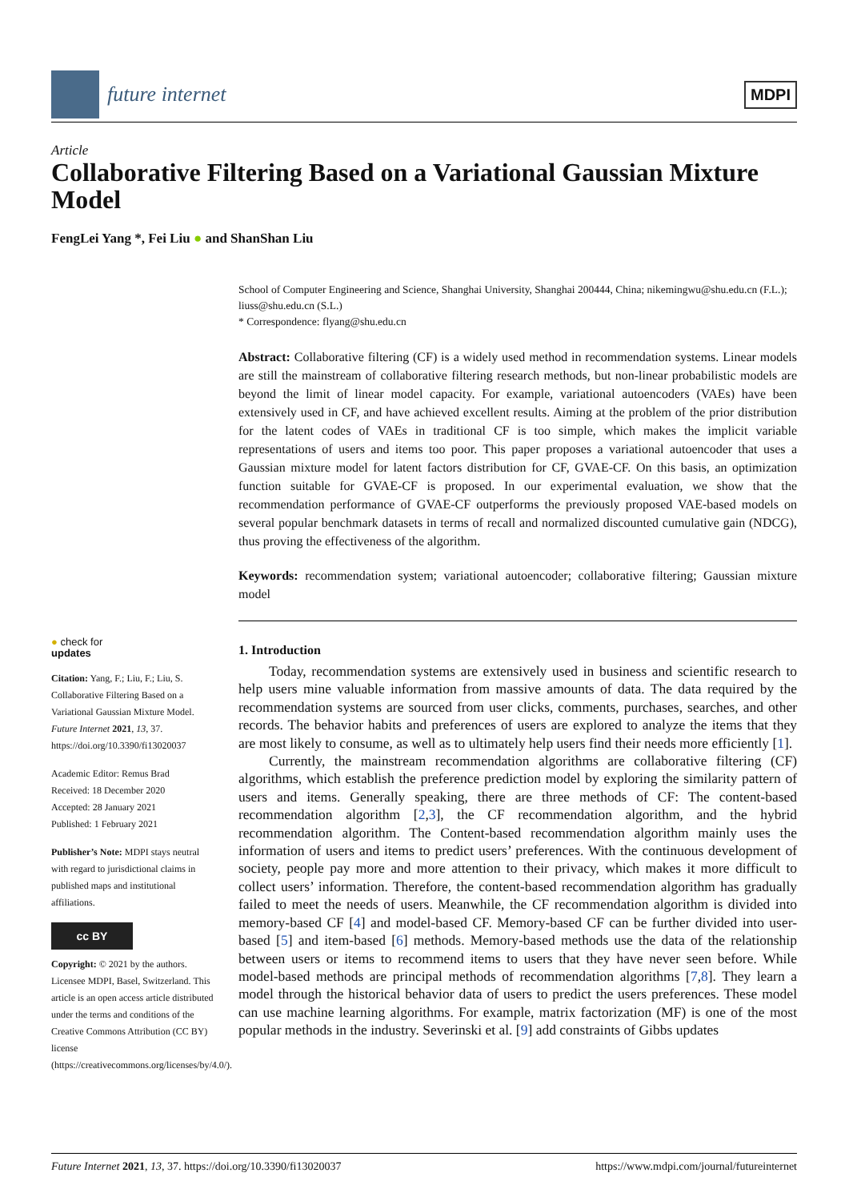future internet
MDPI
Article
Collaborative Filtering Based on a Variational Gaussian Mixture Model
FengLei Yang *, Fei Liu ● and ShanShan Liu
School of Computer Engineering and Science, Shanghai University, Shanghai 200444, China; nikemingwu@shu.edu.cn (F.L.); liuss@shu.edu.cn (S.L.)
* Correspondence: flyang@shu.edu.cn
Abstract: Collaborative filtering (CF) is a widely used method in recommendation systems. Linear models are still the mainstream of collaborative filtering research methods, but non-linear probabilistic models are beyond the limit of linear model capacity. For example, variational autoencoders (VAEs) have been extensively used in CF, and have achieved excellent results. Aiming at the problem of the prior distribution for the latent codes of VAEs in traditional CF is too simple, which makes the implicit variable representations of users and items too poor. This paper proposes a variational autoencoder that uses a Gaussian mixture model for latent factors distribution for CF, GVAE-CF. On this basis, an optimization function suitable for GVAE-CF is proposed. In our experimental evaluation, we show that the recommendation performance of GVAE-CF outperforms the previously proposed VAE-based models on several popular benchmark datasets in terms of recall and normalized discounted cumulative gain (NDCG), thus proving the effectiveness of the algorithm.
Keywords: recommendation system; variational autoencoder; collaborative filtering; Gaussian mixture model
1. Introduction
Today, recommendation systems are extensively used in business and scientific research to help users mine valuable information from massive amounts of data. The data required by the recommendation systems are sourced from user clicks, comments, purchases, searches, and other records. The behavior habits and preferences of users are explored to analyze the items that they are most likely to consume, as well as to ultimately help users find their needs more efficiently [1].
Currently, the mainstream recommendation algorithms are collaborative filtering (CF) algorithms, which establish the preference prediction model by exploring the similarity pattern of users and items. Generally speaking, there are three methods of CF: The content-based recommendation algorithm [2,3], the CF recommendation algorithm, and the hybrid recommendation algorithm. The Content-based recommendation algorithm mainly uses the information of users and items to predict users’ preferences. With the continuous development of society, people pay more and more attention to their privacy, which makes it more difficult to collect users’ information. Therefore, the content-based recommendation algorithm has gradually failed to meet the needs of users. Meanwhile, the CF recommendation algorithm is divided into memory-based CF [4] and model-based CF. Memory-based CF can be further divided into user-based [5] and item-based [6] methods. Memory-based methods use the data of the relationship between users or items to recommend items to users that they have never seen before. While model-based methods are principal methods of recommendation algorithms [7,8]. They learn a model through the historical behavior data of users to predict the users preferences. These model can use machine learning algorithms. For example, matrix factorization (MF) is one of the most popular methods in the industry. Severinski et al. [9] add constraints of Gibbs updates
● check for
updates
Citation: Yang, F.; Liu, F.; Liu, S. Collaborative Filtering Based on a Variational Gaussian Mixture Model. Future Internet 2021, 13, 37. https://doi.org/10.3390/fi13020037
Academic Editor: Remus Brad
Received: 18 December 2020
Accepted: 28 January 2021
Published: 1 February 2021
Publisher’s Note: MDPI stays neutral with regard to jurisdictional claims in published maps and institutional affiliations.
cc BY
Copyright: © 2021 by the authors. Licensee MDPI, Basel, Switzerland. This article is an open access article distributed under the terms and conditions of the Creative Commons Attribution (CC BY) license (https://creativecommons.org/licenses/by/4.0/).
Future Internet 2021, 13, 37. https://doi.org/10.3390/fi13020037 https://www.mdpi.com/journal/futureinternet